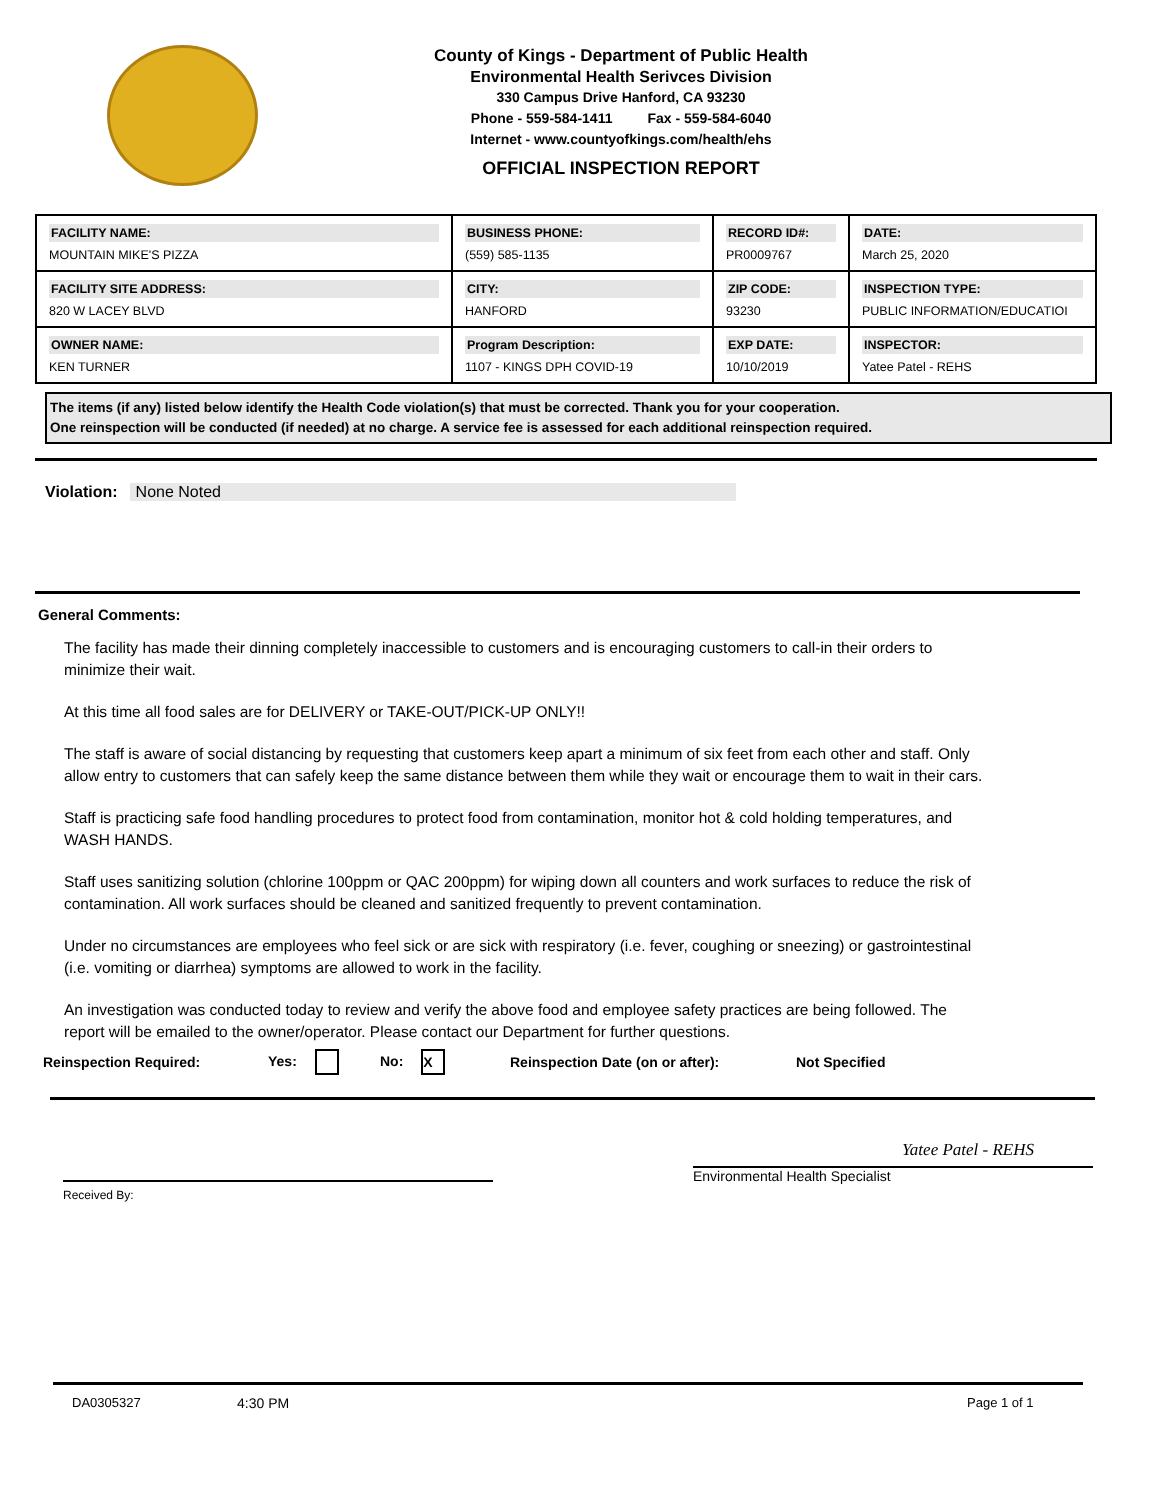County of Kings - Department of Public Health
Environmental Health Serivces Division
330 Campus Drive Hanford, CA 93230
Phone - 559-584-1411 Fax - 559-584-6040
Internet - www.countyofkings.com/health/ehs
OFFICIAL INSPECTION REPORT
| FACILITY NAME: MOUNTAIN MIKE'S PIZZA | BUSINESS PHONE: (559) 585-1135 | RECORD ID#: PR0009767 | DATE: March 25, 2020 |
| FACILITY SITE ADDRESS: 820 W LACEY BLVD | CITY: HANFORD | ZIP CODE: 93230 | INSPECTION TYPE: PUBLIC INFORMATION/EDUCATIOI |
| OWNER NAME: KEN TURNER | Program Description: 1107 - KINGS DPH COVID-19 | EXP DATE: 10/10/2019 | INSPECTOR: Yatee Patel - REHS |
The items (if any) listed below identify the Health Code violation(s) that must be corrected. Thank you for your cooperation.
One reinspection will be conducted (if needed) at no charge. A service fee is assessed for each additional reinspection required.
Violation: None Noted
General Comments:
The facility has made their dinning completely inaccessible to customers and is encouraging customers to call-in their orders to minimize their wait.
At this time all food sales are for DELIVERY or TAKE-OUT/PICK-UP ONLY!!
The staff is aware of social distancing by requesting that customers keep apart a minimum of six feet from each other and staff. Only allow entry to customers that can safely keep the same distance between them while they wait or encourage them to wait in their cars.
Staff is practicing safe food handling procedures to protect food from contamination, monitor hot & cold holding temperatures, and WASH HANDS.
Staff uses sanitizing solution (chlorine 100ppm or QAC 200ppm) for wiping down all counters and work surfaces to reduce the risk of contamination. All work surfaces should be cleaned and sanitized frequently to prevent contamination.
Under no circumstances are employees who feel sick or are sick with respiratory (i.e. fever, coughing or sneezing) or gastrointestinal (i.e. vomiting or diarrhea) symptoms are allowed to work in the facility.
An investigation was conducted today to review and verify the above food and employee safety practices are being followed. The report will be emailed to the owner/operator. Please contact our Department for further questions.
Reinspection Required: Yes: No: X Reinspection Date (on or after): Not Specified
Received By:
Yatee Patel - REHS
Environmental Health Specialist
DA0305327 4:30 PM Page 1 of 1